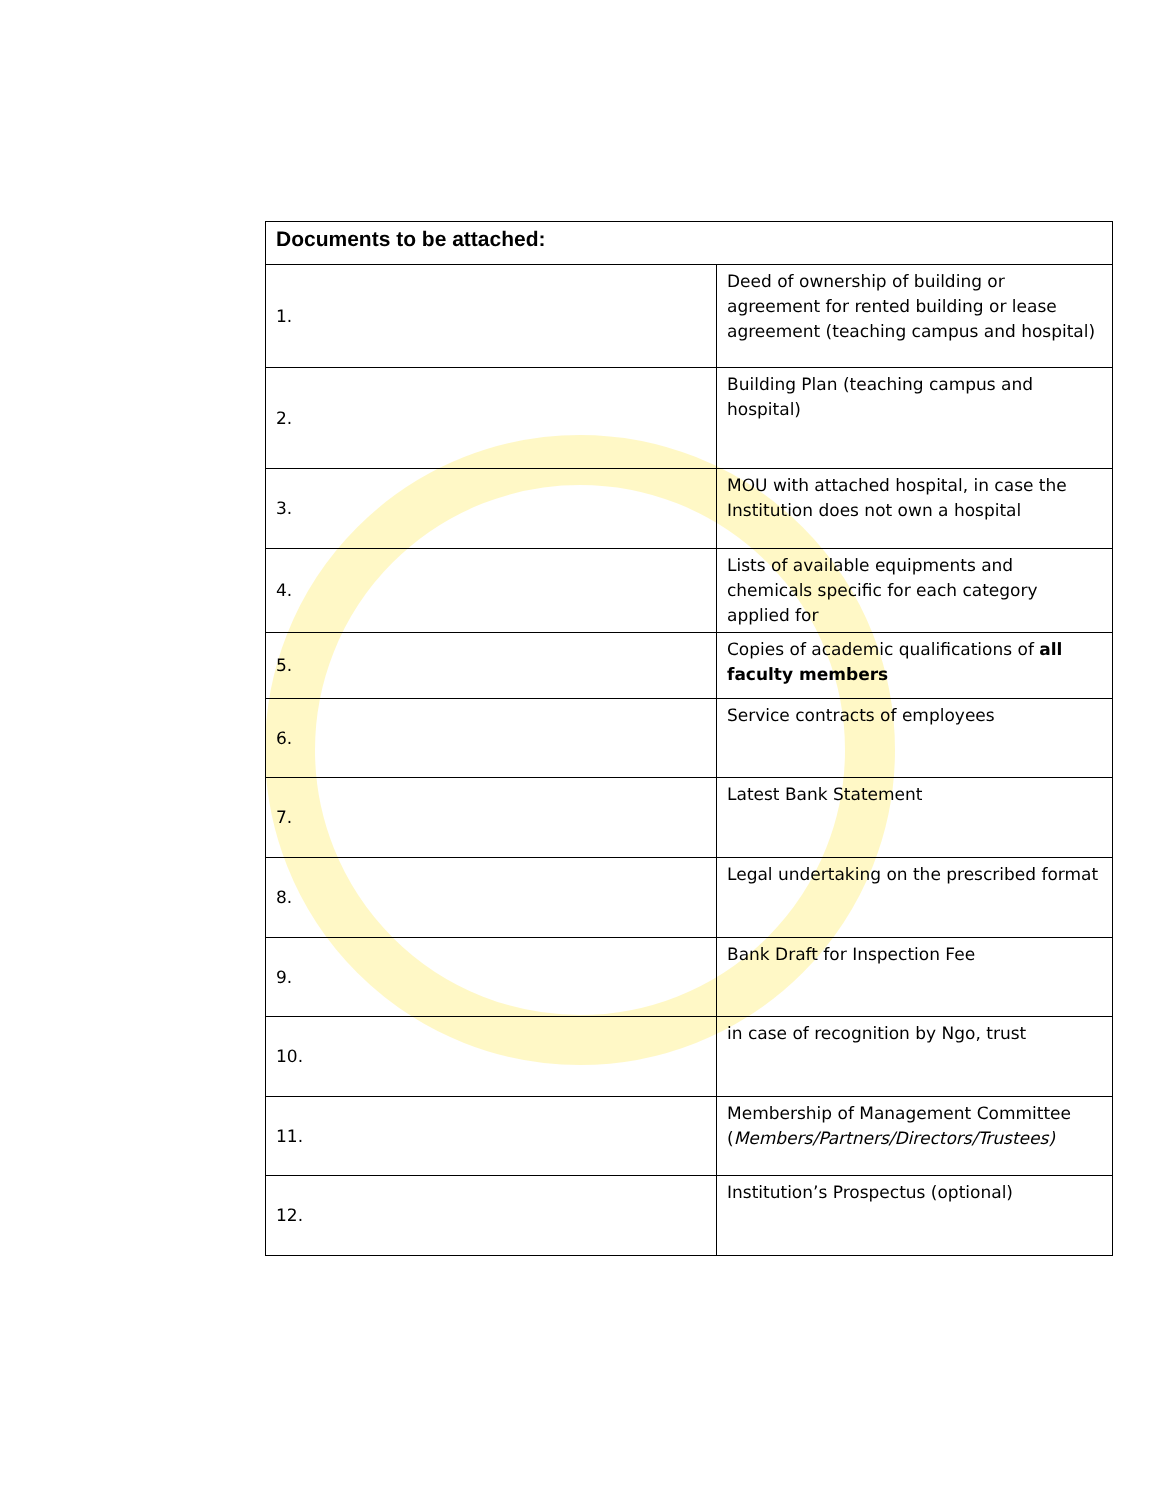| Documents to be attached: | |
| --- | --- |
| 1. | Deed of ownership of building or agreement for rented building or lease agreement (teaching campus and hospital) |
| 2. | Building Plan (teaching campus and hospital) |
| 3. | MOU with attached hospital, in case the Institution does not own a hospital |
| 4. | Lists of available equipments and chemicals specific for each category applied for |
| 5. | Copies of academic qualifications of all faculty members |
| 6. | Service contracts of employees |
| 7. | Latest Bank Statement |
| 8. | Legal undertaking on the prescribed format |
| 9. | Bank Draft for Inspection Fee |
| 10. | in case of recognition by Ngo, trust |
| 11. | Membership of Management Committee ( Members/Partners/Directors/Trustees) |
| 12. | Institution’s Prospectus (optional) |